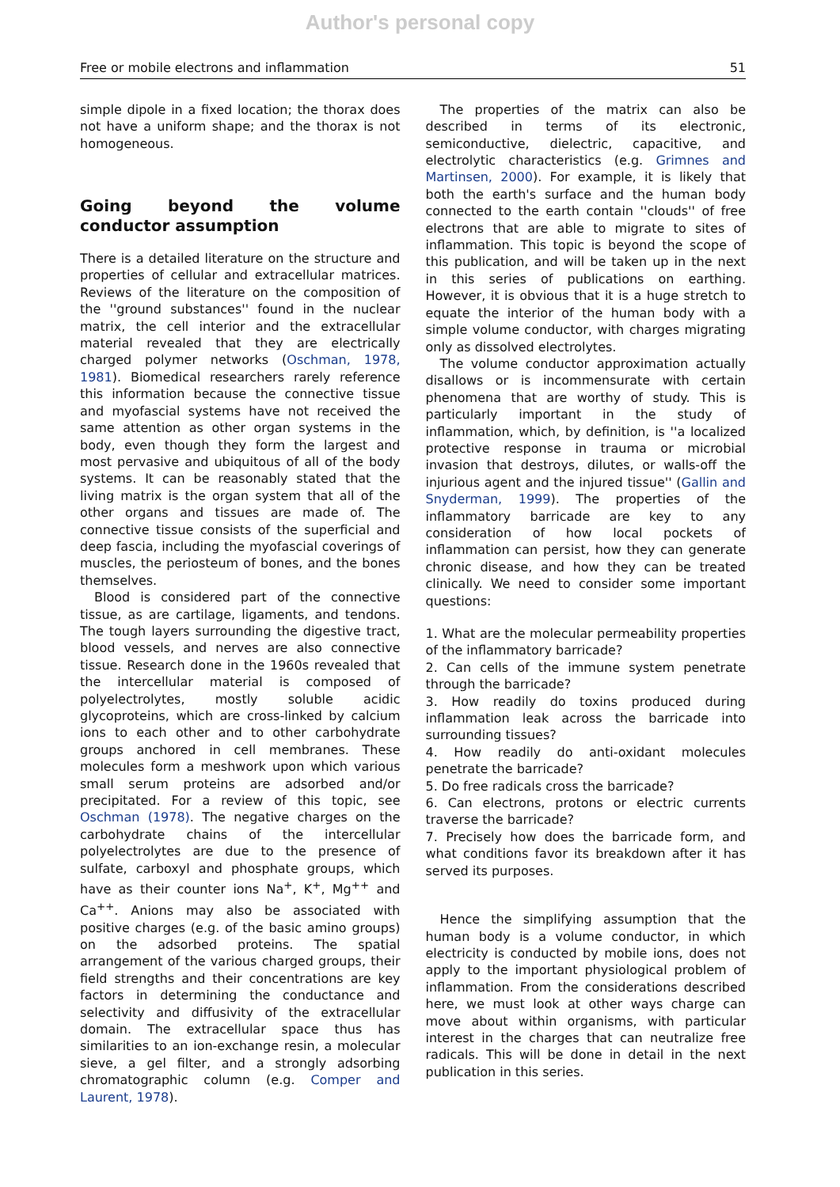Author's personal copy
Free or mobile electrons and inflammation 51
simple dipole in a fixed location; the thorax does not have a uniform shape; and the thorax is not homogeneous.
Going beyond the volume conductor assumption
There is a detailed literature on the structure and properties of cellular and extracellular matrices. Reviews of the literature on the composition of the ''ground substances'' found in the nuclear matrix, the cell interior and the extracellular material revealed that they are electrically charged polymer networks (Oschman, 1978, 1981). Biomedical researchers rarely reference this information because the connective tissue and myofascial systems have not received the same attention as other organ systems in the body, even though they form the largest and most pervasive and ubiquitous of all of the body systems. It can be reasonably stated that the living matrix is the organ system that all of the other organs and tissues are made of. The connective tissue consists of the superficial and deep fascia, including the myofascial coverings of muscles, the periosteum of bones, and the bones themselves.
Blood is considered part of the connective tissue, as are cartilage, ligaments, and tendons. The tough layers surrounding the digestive tract, blood vessels, and nerves are also connective tissue. Research done in the 1960s revealed that the intercellular material is composed of polyelectrolytes, mostly soluble acidic glycoproteins, which are cross-linked by calcium ions to each other and to other carbohydrate groups anchored in cell membranes. These molecules form a meshwork upon which various small serum proteins are adsorbed and/or precipitated. For a review of this topic, see Oschman (1978). The negative charges on the carbohydrate chains of the intercellular polyelectrolytes are due to the presence of sulfate, carboxyl and phosphate groups, which have as their counter ions Na<sup>+</sup>, K<sup>+</sup>, Mg<sup>++</sup> and Ca<sup>++</sup>. Anions may also be associated with positive charges (e.g. of the basic amino groups) on the adsorbed proteins. The spatial arrangement of the various charged groups, their field strengths and their concentrations are key factors in determining the conductance and selectivity and diffusivity of the extracellular domain. The extracellular space thus has similarities to an ion-exchange resin, a molecular sieve, a gel filter, and a strongly adsorbing chromatographic column (e.g. Comper and Laurent, 1978).
The properties of the matrix can also be described in terms of its electronic, semiconductive, dielectric, capacitive, and electrolytic characteristics (e.g. Grimnes and Martinsen, 2000). For example, it is likely that both the earth's surface and the human body connected to the earth contain ''clouds'' of free electrons that are able to migrate to sites of inflammation. This topic is beyond the scope of this publication, and will be taken up in the next in this series of publications on earthing. However, it is obvious that it is a huge stretch to equate the interior of the human body with a simple volume conductor, with charges migrating only as dissolved electrolytes.
The volume conductor approximation actually disallows or is incommensurate with certain phenomena that are worthy of study. This is particularly important in the study of inflammation, which, by definition, is ''a localized protective response in trauma or microbial invasion that destroys, dilutes, or walls-off the injurious agent and the injured tissue'' (Gallin and Snyderman, 1999). The properties of the inflammatory barricade are key to any consideration of how local pockets of inflammation can persist, how they can generate chronic disease, and how they can be treated clinically. We need to consider some important questions:
1. What are the molecular permeability properties of the inflammatory barricade?
2. Can cells of the immune system penetrate through the barricade?
3. How readily do toxins produced during inflammation leak across the barricade into surrounding tissues?
4. How readily do anti-oxidant molecules penetrate the barricade?
5. Do free radicals cross the barricade?
6. Can electrons, protons or electric currents traverse the barricade?
7. Precisely how does the barricade form, and what conditions favor its breakdown after it has served its purposes.
Hence the simplifying assumption that the human body is a volume conductor, in which electricity is conducted by mobile ions, does not apply to the important physiological problem of inflammation. From the considerations described here, we must look at other ways charge can move about within organisms, with particular interest in the charges that can neutralize free radicals. This will be done in detail in the next publication in this series.